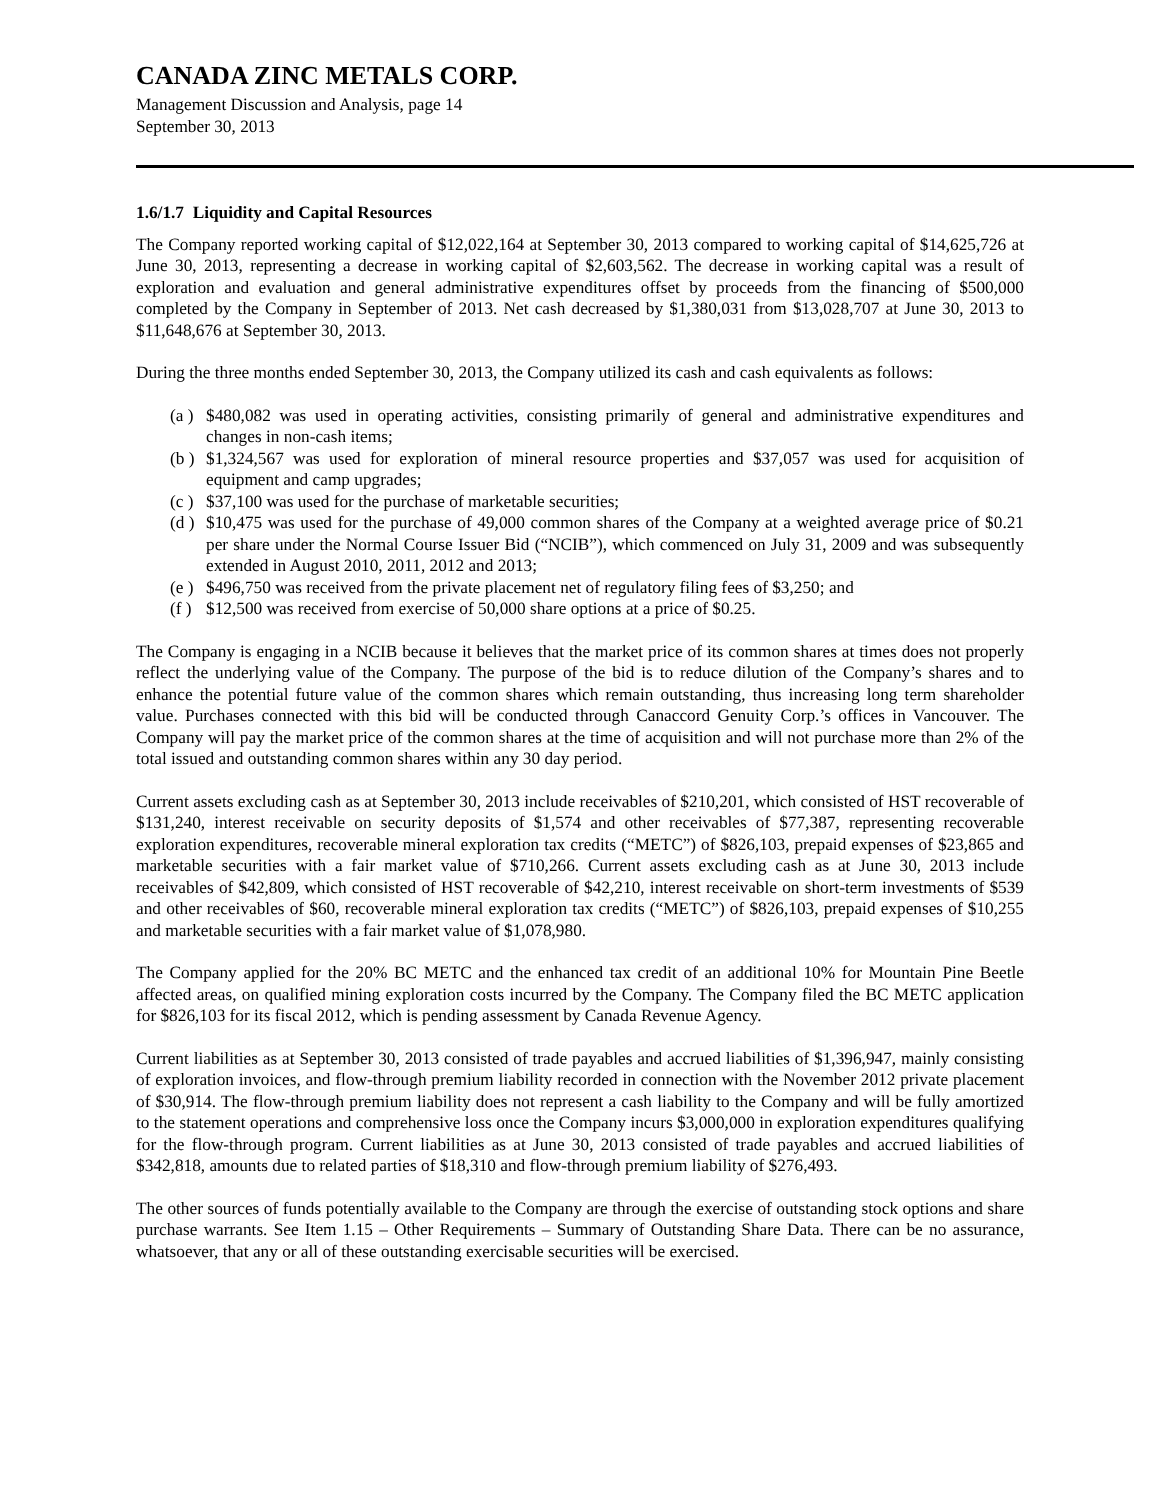CANADA ZINC METALS CORP.
Management Discussion and Analysis, page 14
September 30, 2013
1.6/1.7 Liquidity and Capital Resources
The Company reported working capital of $12,022,164 at September 30, 2013 compared to working capital of $14,625,726 at June 30, 2013, representing a decrease in working capital of $2,603,562. The decrease in working capital was a result of exploration and evaluation and general administrative expenditures offset by proceeds from the financing of $500,000 completed by the Company in September of 2013. Net cash decreased by $1,380,031 from $13,028,707 at June 30, 2013 to $11,648,676 at September 30, 2013.
During the three months ended September 30, 2013, the Company utilized its cash and cash equivalents as follows:
(a ) $480,082 was used in operating activities, consisting primarily of general and administrative expenditures and changes in non-cash items;
(b ) $1,324,567 was used for exploration of mineral resource properties and $37,057 was used for acquisition of equipment and camp upgrades;
(c ) $37,100 was used for the purchase of marketable securities;
(d ) $10,475 was used for the purchase of 49,000 common shares of the Company at a weighted average price of $0.21 per share under the Normal Course Issuer Bid (“NCIB”), which commenced on July 31, 2009 and was subsequently extended in August 2010, 2011, 2012 and 2013;
(e ) $496,750 was received from the private placement net of regulatory filing fees of $3,250; and
(f ) $12,500 was received from exercise of 50,000 share options at a price of $0.25.
The Company is engaging in a NCIB because it believes that the market price of its common shares at times does not properly reflect the underlying value of the Company. The purpose of the bid is to reduce dilution of the Company’s shares and to enhance the potential future value of the common shares which remain outstanding, thus increasing long term shareholder value. Purchases connected with this bid will be conducted through Canaccord Genuity Corp.’s offices in Vancouver. The Company will pay the market price of the common shares at the time of acquisition and will not purchase more than 2% of the total issued and outstanding common shares within any 30 day period.
Current assets excluding cash as at September 30, 2013 include receivables of $210,201, which consisted of HST recoverable of $131,240, interest receivable on security deposits of $1,574 and other receivables of $77,387, representing recoverable exploration expenditures, recoverable mineral exploration tax credits (“METC”) of $826,103, prepaid expenses of $23,865 and marketable securities with a fair market value of $710,266. Current assets excluding cash as at June 30, 2013 include receivables of $42,809, which consisted of HST recoverable of $42,210, interest receivable on short-term investments of $539 and other receivables of $60, recoverable mineral exploration tax credits (“METC”) of $826,103, prepaid expenses of $10,255 and marketable securities with a fair market value of $1,078,980.
The Company applied for the 20% BC METC and the enhanced tax credit of an additional 10% for Mountain Pine Beetle affected areas, on qualified mining exploration costs incurred by the Company. The Company filed the BC METC application for $826,103 for its fiscal 2012, which is pending assessment by Canada Revenue Agency.
Current liabilities as at September 30, 2013 consisted of trade payables and accrued liabilities of $1,396,947, mainly consisting of exploration invoices, and flow-through premium liability recorded in connection with the November 2012 private placement of $30,914. The flow-through premium liability does not represent a cash liability to the Company and will be fully amortized to the statement operations and comprehensive loss once the Company incurs $3,000,000 in exploration expenditures qualifying for the flow-through program. Current liabilities as at June 30, 2013 consisted of trade payables and accrued liabilities of $342,818, amounts due to related parties of $18,310 and flow-through premium liability of $276,493.
The other sources of funds potentially available to the Company are through the exercise of outstanding stock options and share purchase warrants. See Item 1.15 – Other Requirements – Summary of Outstanding Share Data. There can be no assurance, whatsoever, that any or all of these outstanding exercisable securities will be exercised.